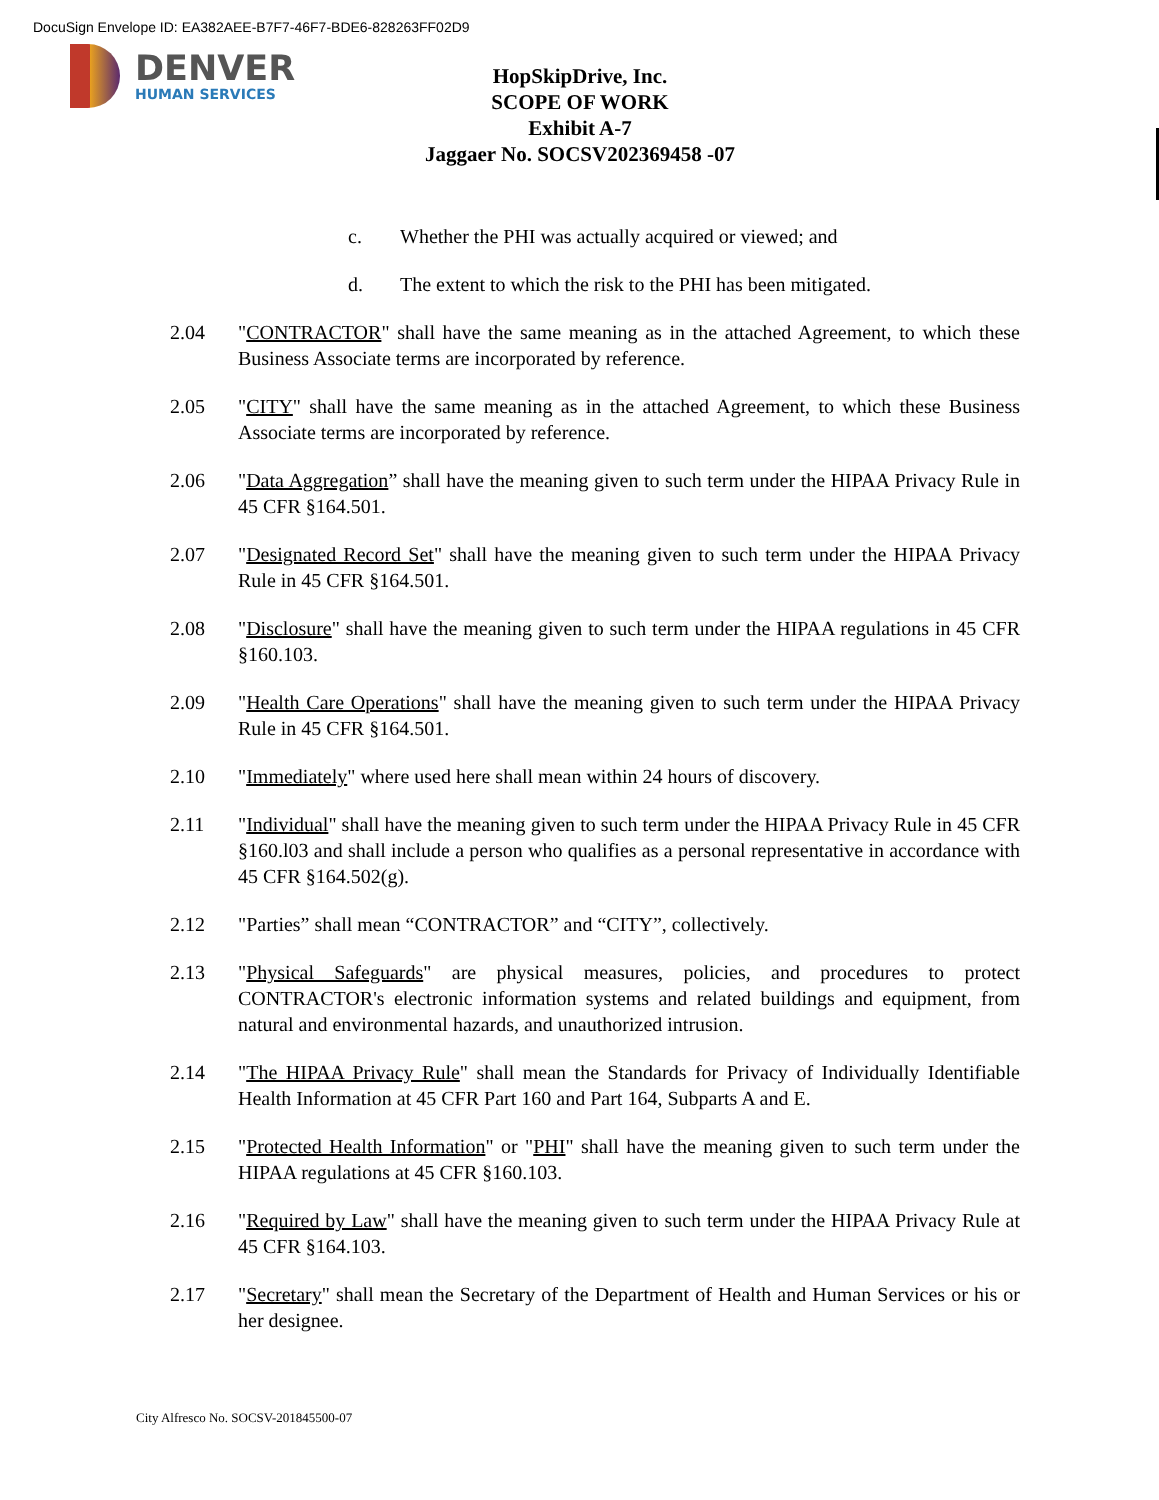DocuSign Envelope ID: EA382AEE-B7F7-46F7-BDE6-828263FF02D9
DENVER
HUMAN SERVICES
HopSkipDrive, Inc.
SCOPE OF WORK
Exhibit A-7
Jaggaer No. SOCSV202369458 -07
c. Whether the PHI was actually acquired or viewed; and
d. The extent to which the risk to the PHI has been mitigated.
2.04 "CONTRACTOR" shall have the same meaning as in the attached Agreement, to which these Business Associate terms are incorporated by reference.
2.05 "CITY" shall have the same meaning as in the attached Agreement, to which these Business Associate terms are incorporated by reference.
2.06 "Data Aggregation” shall have the meaning given to such term under the HIPAA Privacy Rule in 45 CFR §164.501.
2.07 "Designated Record Set" shall have the meaning given to such term under the HIPAA Privacy Rule in 45 CFR §164.501.
2.08 "Disclosure" shall have the meaning given to such term under the HIPAA regulations in 45 CFR §160.103.
2.09 "Health Care Operations" shall have the meaning given to such term under the HIPAA Privacy Rule in 45 CFR §164.501.
2.10 "Immediately" where used here shall mean within 24 hours of discovery.
2.11 "Individual" shall have the meaning given to such term under the HIPAA Privacy Rule in 45 CFR §160.l03 and shall include a person who qualifies as a personal representative in accordance with 45 CFR §164.502(g).
2.12 "Parties” shall mean “CONTRACTOR” and “CITY”, collectively.
2.13 "Physical Safeguards" are physical measures, policies, and procedures to protect CONTRACTOR's electronic information systems and related buildings and equipment, from natural and environmental hazards, and unauthorized intrusion.
2.14 "The HIPAA Privacy Rule" shall mean the Standards for Privacy of Individually Identifiable Health Information at 45 CFR Part 160 and Part 164, Subparts A and E.
2.15 "Protected Health Information" or "PHI" shall have the meaning given to such term under the HIPAA regulations at 45 CFR §160.103.
2.16 "Required by Law" shall have the meaning given to such term under the HIPAA Privacy Rule at 45 CFR §164.103.
2.17 "Secretary" shall mean the Secretary of the Department of Health and Human Services or his or her designee.
City Alfresco No. SOCSV-201845500-07